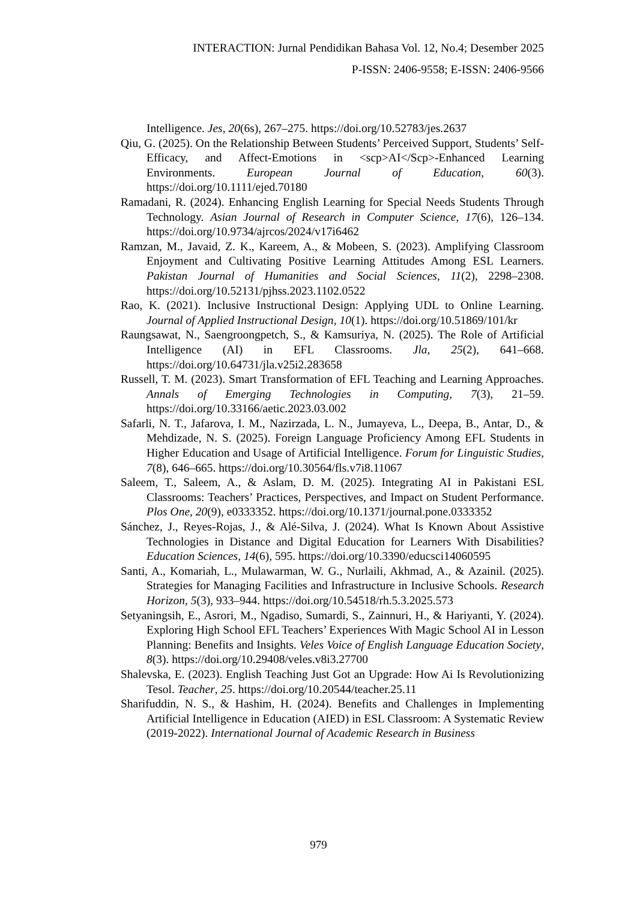INTERACTION: Jurnal Pendidikan Bahasa Vol. 12, No.4; Desember 2025
P-ISSN: 2406-9558; E-ISSN: 2406-9566
Intelligence. Jes, 20(6s), 267–275. https://doi.org/10.52783/jes.2637
Qiu, G. (2025). On the Relationship Between Students’ Perceived Support, Students’ Self-Efficacy, and Affect-Emotions in <scp>AI</Scp>-Enhanced Learning Environments. European Journal of Education, 60(3). https://doi.org/10.1111/ejed.70180
Ramadani, R. (2024). Enhancing English Learning for Special Needs Students Through Technology. Asian Journal of Research in Computer Science, 17(6), 126–134. https://doi.org/10.9734/ajrcos/2024/v17i6462
Ramzan, M., Javaid, Z. K., Kareem, A., & Mobeen, S. (2023). Amplifying Classroom Enjoyment and Cultivating Positive Learning Attitudes Among ESL Learners. Pakistan Journal of Humanities and Social Sciences, 11(2), 2298–2308. https://doi.org/10.52131/pjhss.2023.1102.0522
Rao, K. (2021). Inclusive Instructional Design: Applying UDL to Online Learning. Journal of Applied Instructional Design, 10(1). https://doi.org/10.51869/101/kr
Raungsawat, N., Saengroongpetch, S., & Kamsuriya, N. (2025). The Role of Artificial Intelligence (AI) in EFL Classrooms. Jla, 25(2), 641–668. https://doi.org/10.64731/jla.v25i2.283658
Russell, T. M. (2023). Smart Transformation of EFL Teaching and Learning Approaches. Annals of Emerging Technologies in Computing, 7(3), 21–59. https://doi.org/10.33166/aetic.2023.03.002
Safarli, N. T., Jafarova, I. M., Nazirzada, L. N., Jumayeva, L., Deepa, B., Antar, D., & Mehdizade, N. S. (2025). Foreign Language Proficiency Among EFL Students in Higher Education and Usage of Artificial Intelligence. Forum for Linguistic Studies, 7(8), 646–665. https://doi.org/10.30564/fls.v7i8.11067
Saleem, T., Saleem, A., & Aslam, D. M. (2025). Integrating AI in Pakistani ESL Classrooms: Teachers’ Practices, Perspectives, and Impact on Student Performance. Plos One, 20(9), e0333352. https://doi.org/10.1371/journal.pone.0333352
Sánchez, J., Reyes-Rojas, J., & Alé-Silva, J. (2024). What Is Known About Assistive Technologies in Distance and Digital Education for Learners With Disabilities? Education Sciences, 14(6), 595. https://doi.org/10.3390/educsci14060595
Santi, A., Komariah, L., Mulawarman, W. G., Nurlaili, Akhmad, A., & Azainil. (2025). Strategies for Managing Facilities and Infrastructure in Inclusive Schools. Research Horizon, 5(3), 933–944. https://doi.org/10.54518/rh.5.3.2025.573
Setyaningsih, E., Asrori, M., Ngadiso, Sumardi, S., Zainnuri, H., & Hariyanti, Y. (2024). Exploring High School EFL Teachers’ Experiences With Magic School AI in Lesson Planning: Benefits and Insights. Veles Voice of English Language Education Society, 8(3). https://doi.org/10.29408/veles.v8i3.27700
Shalevska, E. (2023). English Teaching Just Got an Upgrade: How Ai Is Revolutionizing Tesol. Teacher, 25. https://doi.org/10.20544/teacher.25.11
Sharifuddin, N. S., & Hashim, H. (2024). Benefits and Challenges in Implementing Artificial Intelligence in Education (AIED) in ESL Classroom: A Systematic Review (2019-2022). International Journal of Academic Research in Business
979